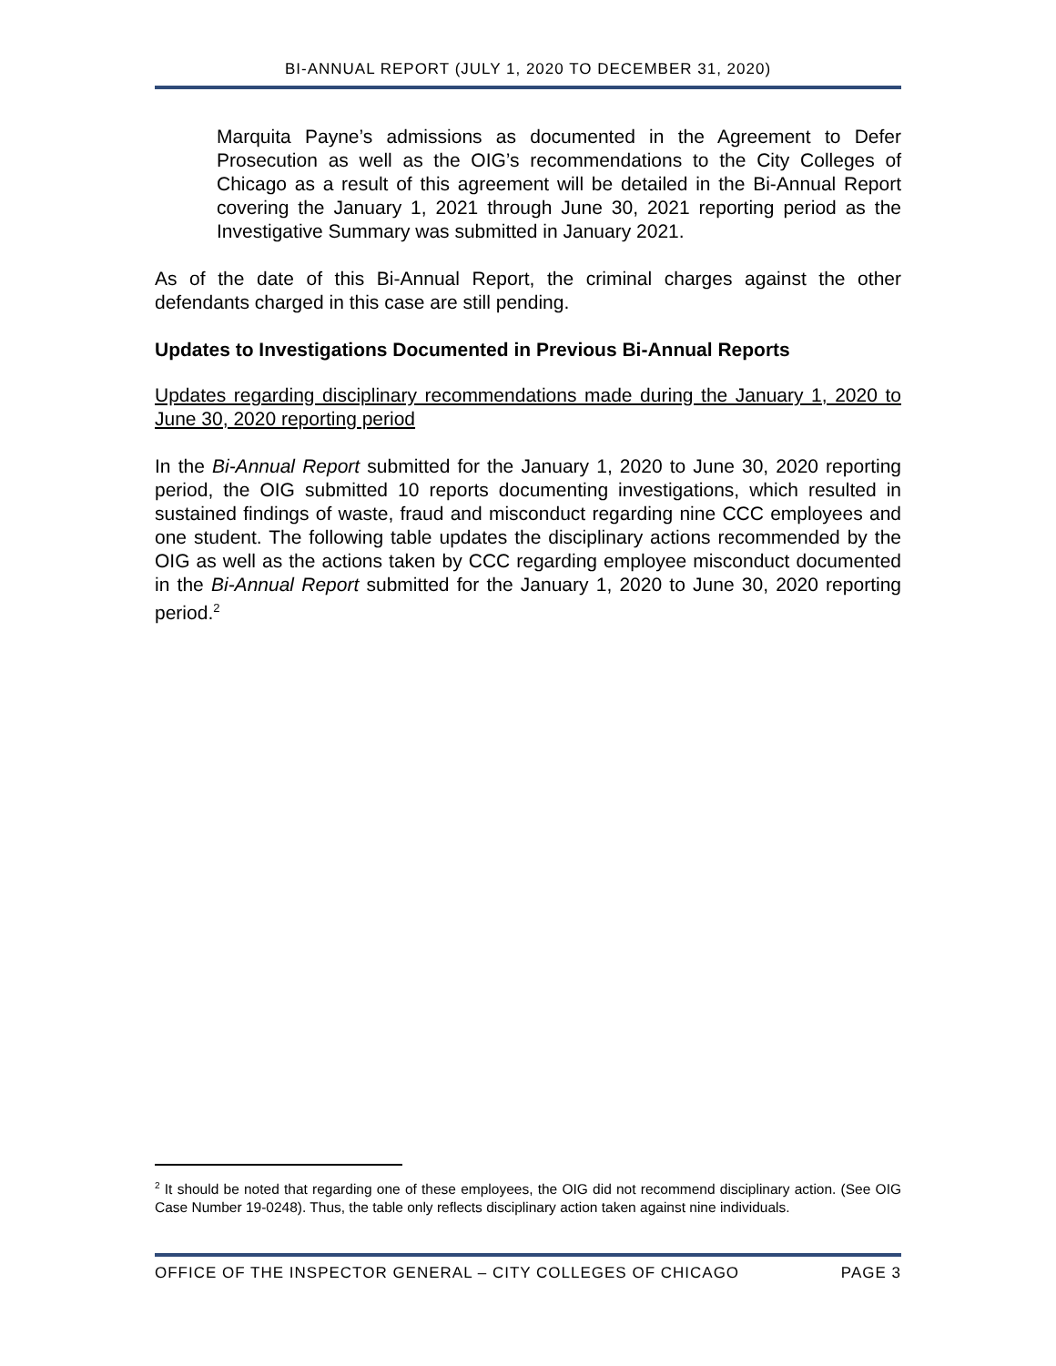BI-ANNUAL REPORT (JULY 1, 2020 TO DECEMBER 31, 2020)
Marquita Payne’s admissions as documented in the Agreement to Defer Prosecution as well as the OIG’s recommendations to the City Colleges of Chicago as a result of this agreement will be detailed in the Bi-Annual Report covering the January 1, 2021 through June 30, 2021 reporting period as the Investigative Summary was submitted in January 2021.
As of the date of this Bi-Annual Report, the criminal charges against the other defendants charged in this case are still pending.
Updates to Investigations Documented in Previous Bi-Annual Reports
Updates regarding disciplinary recommendations made during the January 1, 2020 to June 30, 2020 reporting period
In the Bi-Annual Report submitted for the January 1, 2020 to June 30, 2020 reporting period, the OIG submitted 10 reports documenting investigations, which resulted in sustained findings of waste, fraud and misconduct regarding nine CCC employees and one student. The following table updates the disciplinary actions recommended by the OIG as well as the actions taken by CCC regarding employee misconduct documented in the Bi-Annual Report submitted for the January 1, 2020 to June 30, 2020 reporting period.<sup>2</sup>
<sup>2</sup> It should be noted that regarding one of these employees, the OIG did not recommend disciplinary action. (See OIG Case Number 19-0248). Thus, the table only reflects disciplinary action taken against nine individuals.
OFFICE OF THE INSPECTOR GENERAL – CITY COLLEGES OF CHICAGO PAGE 3